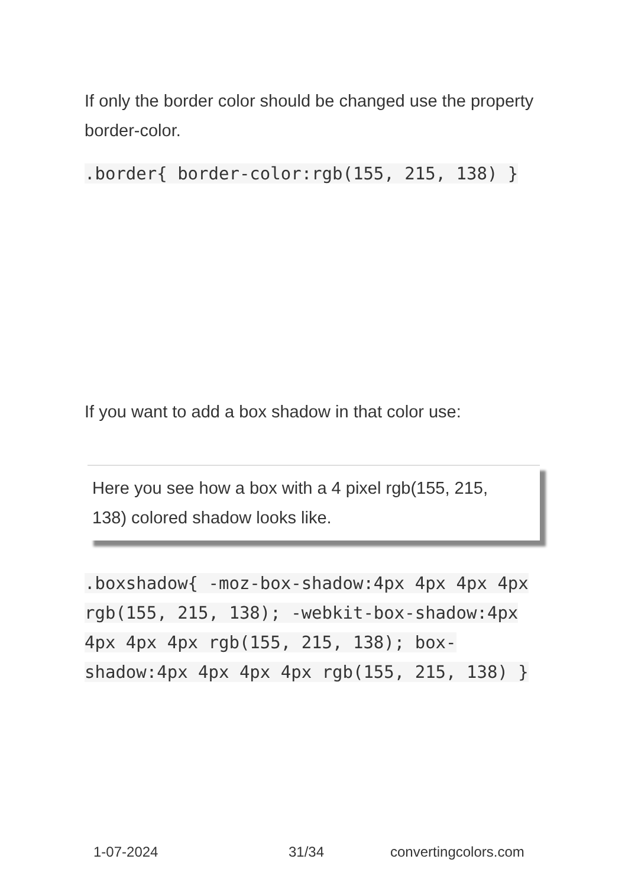If only the border color should be changed use the property border-color.
.border{ border-color:rgb(155, 215, 138) }
If you want to add a box shadow in that color use:
Here you see how a box with a 4 pixel rgb(155, 215, 138) colored shadow looks like.
.boxshadow{ -moz-box-shadow:4px 4px 4px 4px rgb(155, 215, 138); -webkit-box-shadow:4px 4px 4px 4px rgb(155, 215, 138); box-shadow:4px 4px 4px 4px rgb(155, 215, 138) }
1-07-2024 31/34 convertingcolors.com